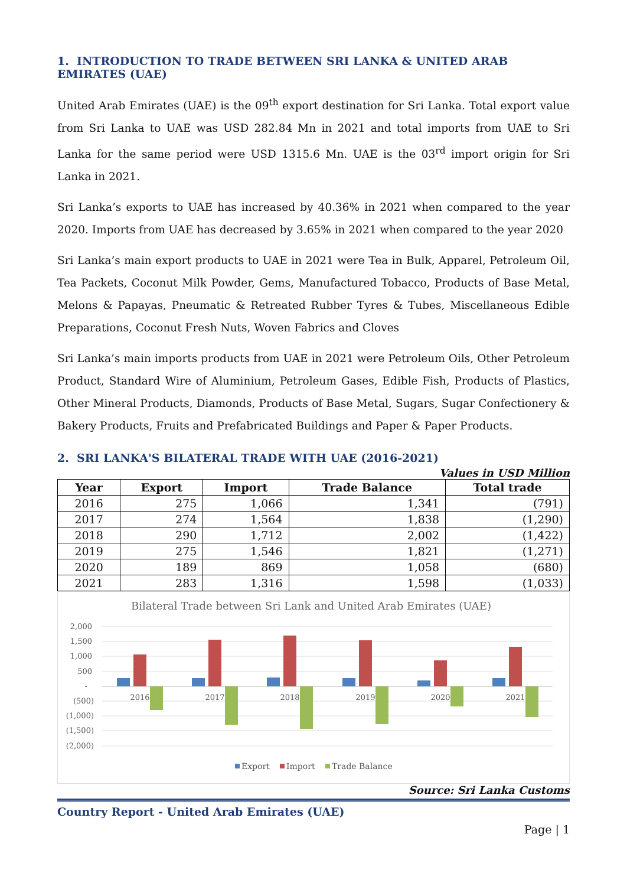1. INTRODUCTION TO TRADE BETWEEN SRI LANKA & UNITED ARAB EMIRATES (UAE)
United Arab Emirates (UAE) is the 09<sup>th</sup> export destination for Sri Lanka. Total export value from Sri Lanka to UAE was USD 282.84 Mn in 2021 and total imports from UAE to Sri Lanka for the same period were USD 1315.6 Mn. UAE is the 03<sup>rd</sup> import origin for Sri Lanka in 2021.
Sri Lanka’s exports to UAE has increased by 40.36% in 2021 when compared to the year 2020. Imports from UAE has decreased by 3.65% in 2021 when compared to the year 2020
Sri Lanka’s main export products to UAE in 2021 were Tea in Bulk, Apparel, Petroleum Oil, Tea Packets, Coconut Milk Powder, Gems, Manufactured Tobacco, Products of Base Metal, Melons & Papayas, Pneumatic & Retreated Rubber Tyres & Tubes, Miscellaneous Edible Preparations, Coconut Fresh Nuts, Woven Fabrics and Cloves
Sri Lanka’s main imports products from UAE in 2021 were Petroleum Oils, Other Petroleum Product, Standard Wire of Aluminium, Petroleum Gases, Edible Fish, Products of Plastics, Other Mineral Products, Diamonds, Products of Base Metal, Sugars, Sugar Confectionery & Bakery Products, Fruits and Prefabricated Buildings and Paper & Paper Products.
2. SRI LANKA'S BILATERAL TRADE WITH UAE (2016-2021)
Values in USD Million
| Year | Export | Import | Trade Balance | Total trade |
| --- | --- | --- | --- | --- |
| 2016 | 275 | 1,066 | 1,341 | (791) |
| 2017 | 274 | 1,564 | 1,838 | (1,290) |
| 2018 | 290 | 1,712 | 2,002 | (1,422) |
| 2019 | 275 | 1,546 | 1,821 | (1,271) |
| 2020 | 189 | 869 | 1,058 | (680) |
| 2021 | 283 | 1,316 | 1,598 | (1,033) |
Bilateral Trade between Sri Lank and United Arab Emirates (UAE)
2,000
1,500
1,000
500
-
(500)
(1,000)
(1,500)
(2,000)
2016
2017
2018
2019
2020
2021
Export
Import
Trade Balance
Source: Sri Lanka Customs
Country Report - United Arab Emirates (UAE)
Page | 1